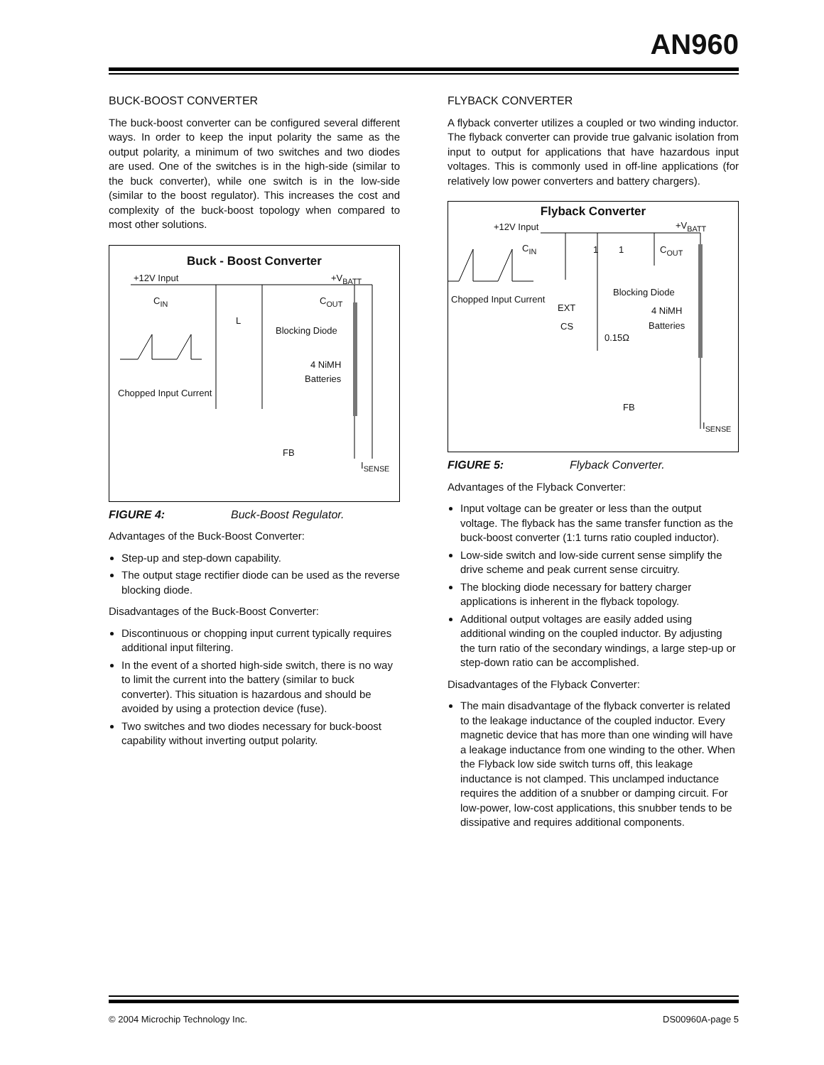AN960
BUCK-BOOST CONVERTER
The buck-boost converter can be configured several different ways. In order to keep the input polarity the same as the output polarity, a minimum of two switches and two diodes are used. One of the switches is in the high-side (similar to the buck converter), while one switch is in the low-side (similar to the boost regulator). This increases the cost and complexity of the buck-boost topology when compared to most other solutions.
Buck - Boost Converter
+12V Input +V<sub>BATT</sub>
C<sub>IN</sub> C<sub>OUT</sub>
L
Blocking Diode
4 NiMH
Batteries
Chopped Input Current
FB
I<sub>SENSE</sub>
FIGURE 4: Buck-Boost Regulator.
Advantages of the Buck-Boost Converter:
Step-up and step-down capability.
The output stage rectifier diode can be used as the reverse blocking diode.
Disadvantages of the Buck-Boost Converter:
Discontinuous or chopping input current typically requires additional input filtering.
In the event of a shorted high-side switch, there is no way to limit the current into the battery (similar to buck converter). This situation is hazardous and should be avoided by using a protection device (fuse).
Two switches and two diodes necessary for buck-boost capability without inverting output polarity.
FLYBACK CONVERTER
A flyback converter utilizes a coupled or two winding inductor. The flyback converter can provide true galvanic isolation from input to output for applications that have hazardous input voltages. This is commonly used in off-line applications (for relatively low power converters and battery chargers).
Flyback Converter
+12V Input +V<sub>BATT</sub>
C<sub>IN</sub> 1 1 C<sub>OUT</sub>
Blocking Diode
Chopped Input Current
EXT 4 NiMH
Batteries CS
0.15Ω
FB
I<sub>SENSE</sub>
FIGURE 5: Flyback Converter.
Advantages of the Flyback Converter:
Input voltage can be greater or less than the output voltage. The flyback has the same transfer function as the buck-boost converter (1:1 turns ratio coupled inductor).
Low-side switch and low-side current sense simplify the drive scheme and peak current sense circuitry.
The blocking diode necessary for battery charger applications is inherent in the flyback topology.
Additional output voltages are easily added using additional winding on the coupled inductor. By adjusting the turn ratio of the secondary windings, a large step-up or step-down ratio can be accomplished.
Disadvantages of the Flyback Converter:
The main disadvantage of the flyback converter is related to the leakage inductance of the coupled inductor. Every magnetic device that has more than one winding will have a leakage inductance from one winding to the other. When the Flyback low side switch turns off, this leakage inductance is not clamped. This unclamped inductance requires the addition of a snubber or damping circuit. For low-power, low-cost applications, this snubber tends to be dissipative and requires additional components.
© 2004 Microchip Technology Inc.
DS00960A-page 5